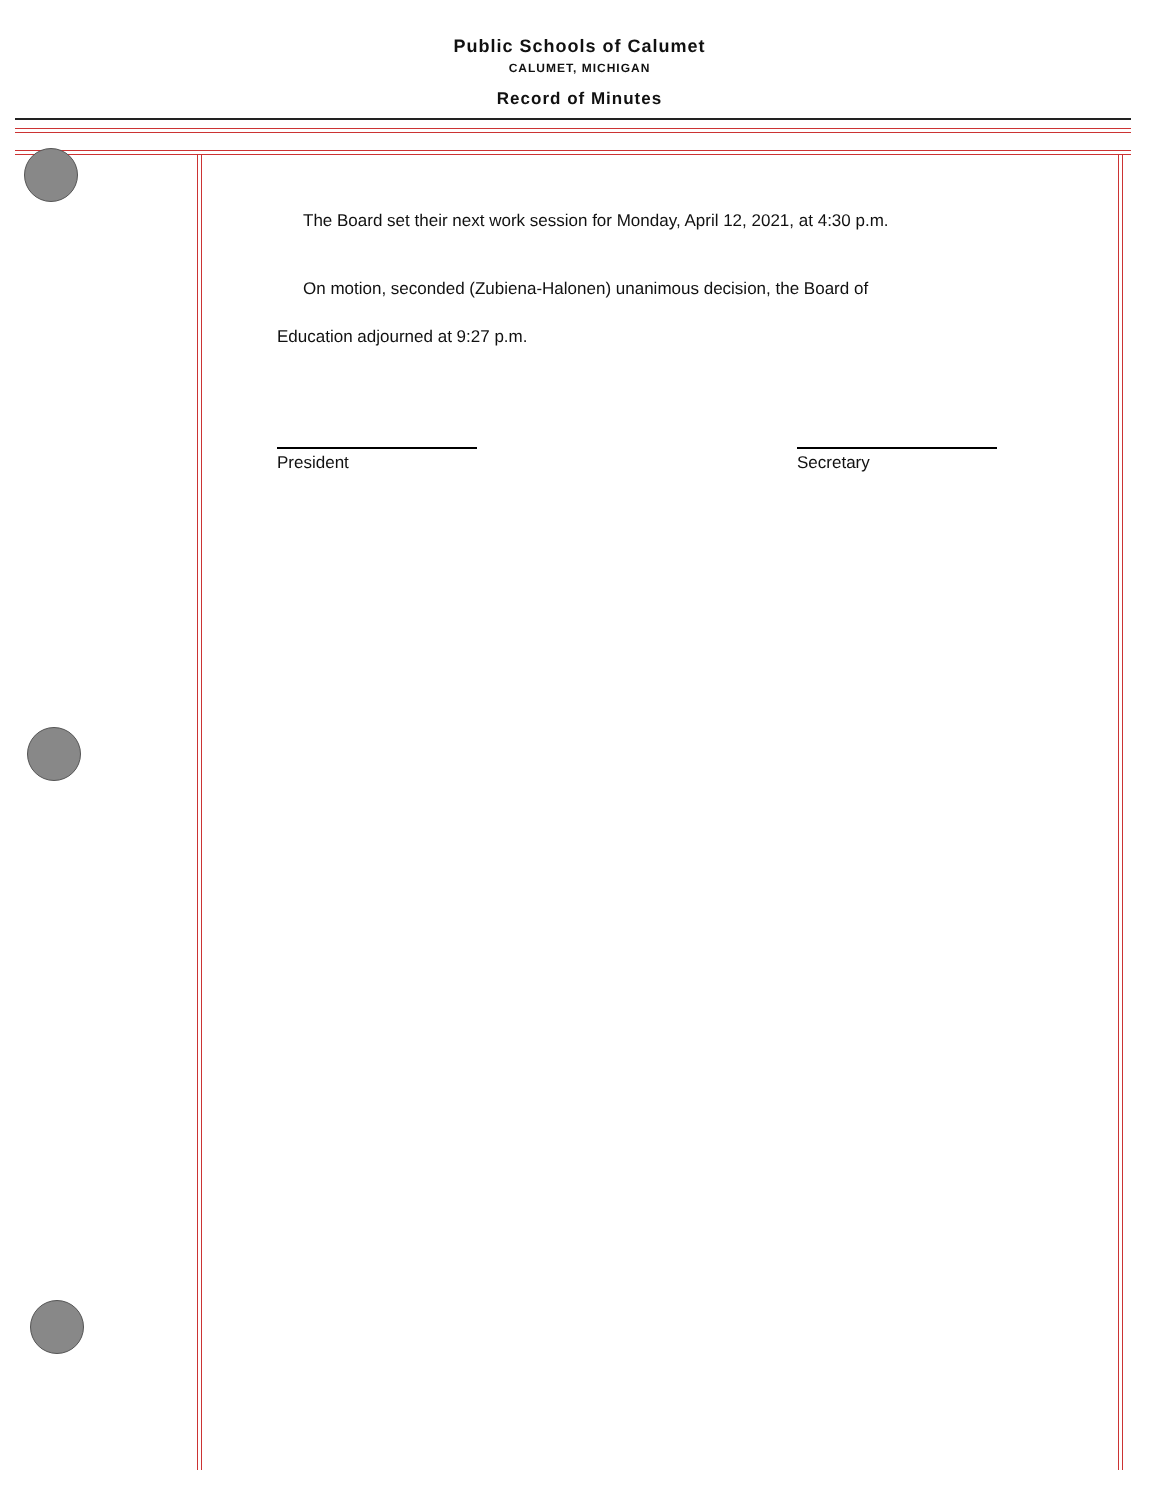Public Schools of Calumet
CALUMET, MICHIGAN
Record of Minutes
The Board set their next work session for Monday, April 12, 2021, at 4:30 p.m.
On motion, seconded (Zubiena-Halonen) unanimous decision, the Board of
Education adjourned at 9:27 p.m.
President Secretary